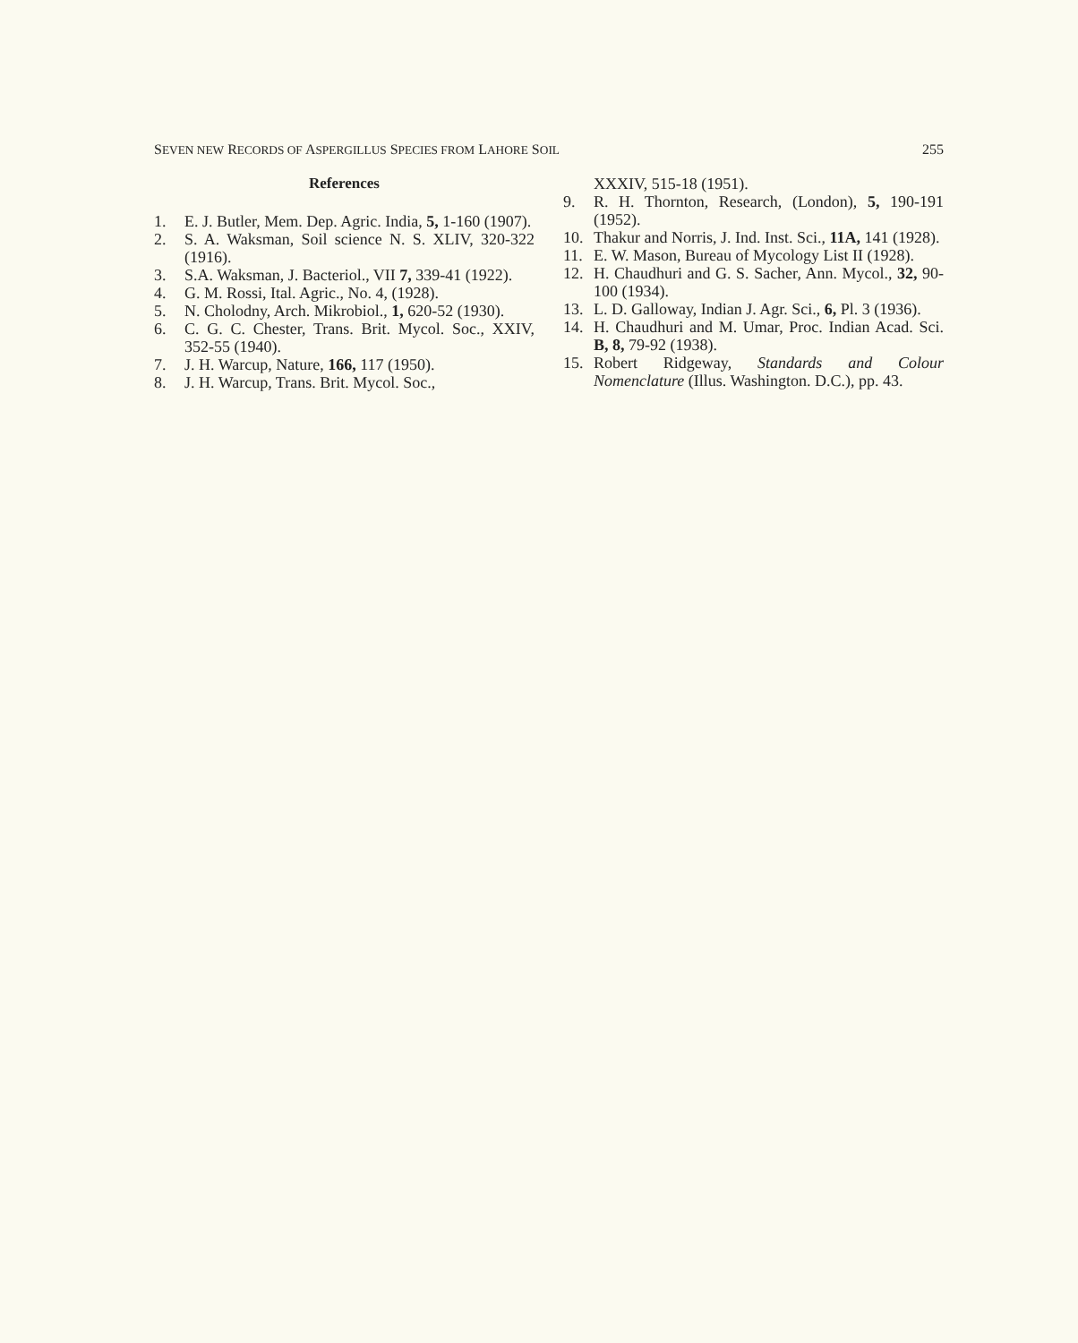SEVEN NEW RECORDS OF ASPERGILLUS SPECIES FROM LAHORE SOIL 255
References
1. E. J. Butler, Mem. Dep. Agric. India, 5, 1-160 (1907).
2. S. A. Waksman, Soil science N. S. XLIV, 320-322 (1916).
3. S.A. Waksman, J. Bacteriol., VII 7, 339-41 (1922).
4. G. M. Rossi, Ital. Agric., No. 4, (1928).
5. N. Cholodny, Arch. Mikrobiol., 1, 620-52 (1930).
6. C. G. C. Chester, Trans. Brit. Mycol. Soc., XXIV, 352-55 (1940).
7. J. H. Warcup, Nature, 166, 117 (1950).
8. J. H. Warcup, Trans. Brit. Mycol. Soc.,
XXXIV, 515-18 (1951).
9. R. H. Thornton, Research, (London), 5, 190-191 (1952).
10. Thakur and Norris, J. Ind. Inst. Sci., 11A, 141 (1928).
11. E. W. Mason, Bureau of Mycology List II (1928).
12. H. Chaudhuri and G. S. Sacher, Ann. Mycol., 32, 90-100 (1934).
13. L. D. Galloway, Indian J. Agr. Sci., 6, Pl. 3 (1936).
14. H. Chaudhuri and M. Umar, Proc. Indian Acad. Sci. B, 8, 79-92 (1938).
15. Robert Ridgeway, Standards and Colour Nomenclature (Illus. Washington. D.C.), pp. 43.